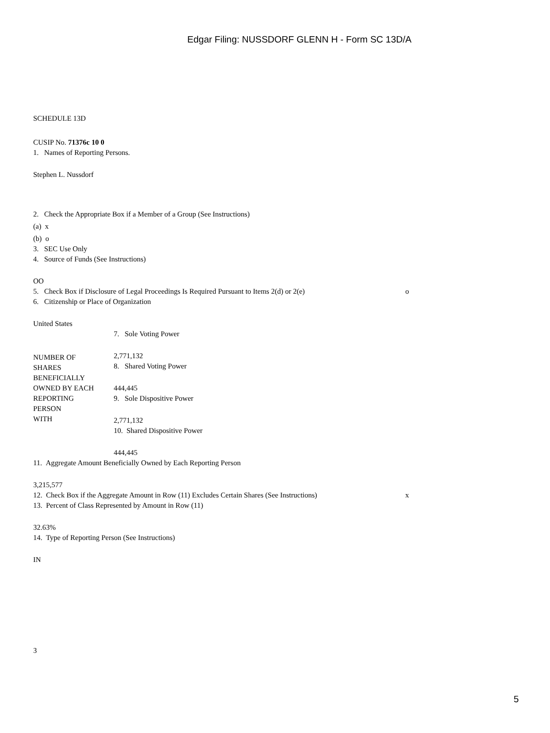Edgar Filing: NUSSDORF GLENN H - Form SC 13D/A
SCHEDULE 13D
CUSIP No. 71376c 10 0
1. Names of Reporting Persons.
Stephen L. Nussdorf
2. Check the Appropriate Box if a Member of a Group (See Instructions)
(a) x
(b) o
3. SEC Use Only
4. Source of Funds (See Instructions)
OO
5. Check Box if Disclosure of Legal Proceedings Is Required Pursuant to Items 2(d) or 2(e) o
6. Citizenship or Place of Organization
United States
| NUMBER OF SHARES BENEFICIALLY OWNED BY EACH REPORTING PERSON WITH | 7. Sole Voting Power 2,771,132 8. Shared Voting Power 444,445 9. Sole Dispositive Power 2,771,132 10. Shared Dispositive Power 444,445 |
11. Aggregate Amount Beneficially Owned by Each Reporting Person
3,215,577
12. Check Box if the Aggregate Amount in Row (11) Excludes Certain Shares (See Instructions) x
13. Percent of Class Represented by Amount in Row (11)
32.63%
14. Type of Reporting Person (See Instructions)
IN
3
5